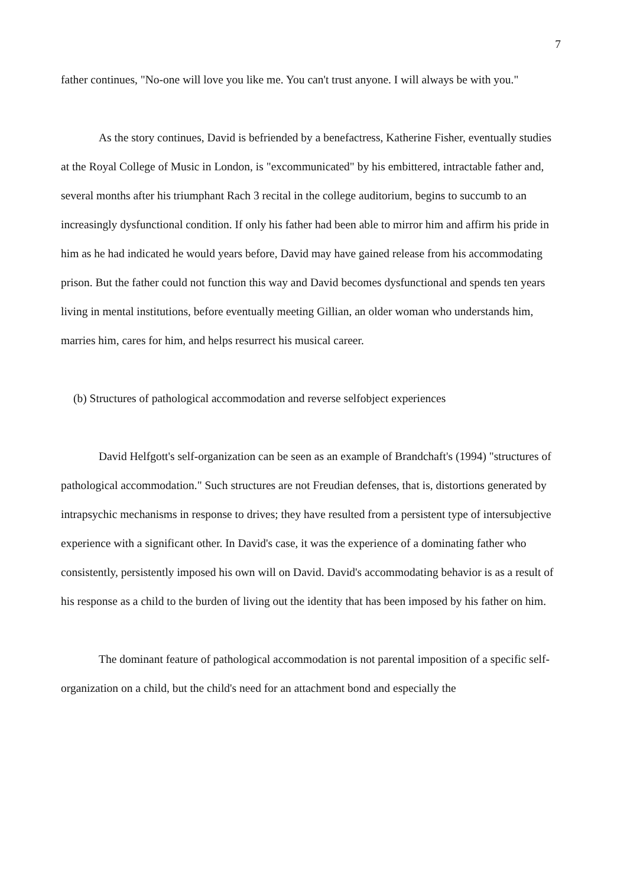7
father continues, "No-one will love you like me. You can't trust anyone. I will always be with you."
As the story continues, David is befriended by a benefactress, Katherine Fisher, eventually studies at the Royal College of Music in London, is "excommunicated" by his embittered, intractable father and, several months after his triumphant Rach 3 recital in the college auditorium, begins to succumb to an increasingly dysfunctional condition. If only his father had been able to mirror him and affirm his pride in him as he had indicated he would years before, David may have gained release from his accommodating prison. But the father could not function this way and David becomes dysfunctional and spends ten years living in mental institutions, before eventually meeting Gillian, an older woman who understands him, marries him, cares for him, and helps resurrect his musical career.
(b) Structures of pathological accommodation and reverse selfobject experiences
David Helfgott's self-organization can be seen as an example of Brandchaft's (1994) "structures of pathological accommodation." Such structures are not Freudian defenses, that is, distortions generated by intrapsychic mechanisms in response to drives; they have resulted from a persistent type of intersubjective experience with a significant other. In David's case, it was the experience of a dominating father who consistently, persistently imposed his own will on David. David's accommodating behavior is as a result of his response as a child to the burden of living out the identity that has been imposed by his father on him.
The dominant feature of pathological accommodation is not parental imposition of a specific self-organization on a child, but the child's need for an attachment bond and especially the